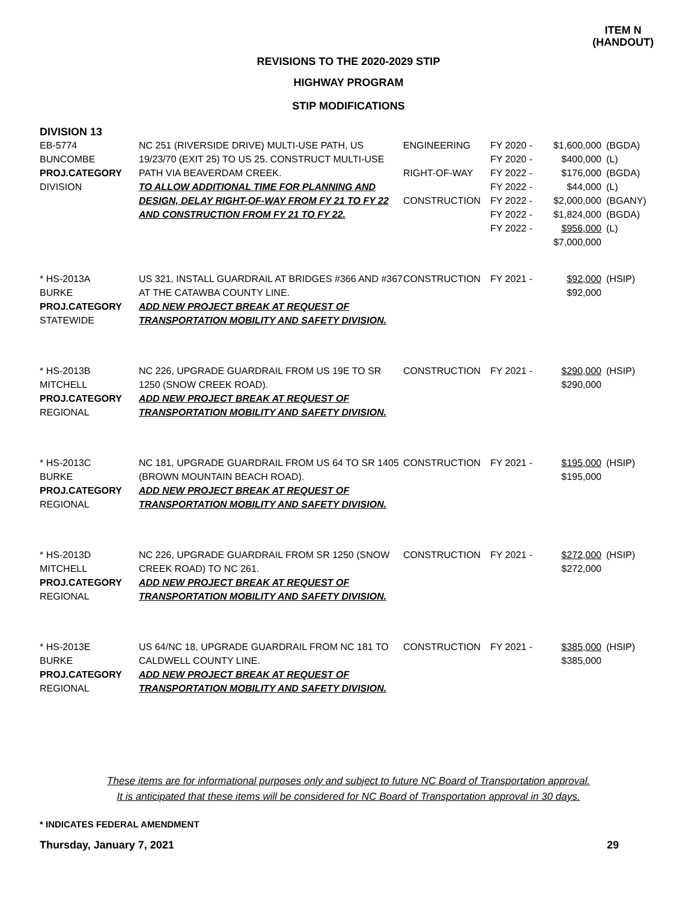ITEM N
(HANDOUT)
REVISIONS TO THE 2020-2029 STIP
HIGHWAY PROGRAM
STIP MODIFICATIONS
DIVISION 13
| EB-5774 BUNCOMBE PROJ.CATEGORY DIVISION | NC 251 (RIVERSIDE DRIVE) MULTI-USE PATH, US 19/23/70 (EXIT 25) TO US 25. CONSTRUCT MULTI-USE PATH VIA BEAVERDAM CREEK. TO ALLOW ADDITIONAL TIME FOR PLANNING AND DESIGN, DELAY RIGHT-OF-WAY FROM FY 21 TO FY 22 AND CONSTRUCTION FROM FY 21 TO FY 22. | ENGINEERING RIGHT-OF-WAY CONSTRUCTION | FY 2020 - FY 2020 - FY 2022 - FY 2022 - FY 2022 - FY 2022 - FY 2022 - | $1,600,000 $400,000 $176,000 $44,000 $2,000,000 $1,824,000 $956,000 $7,000,000 | (BGDA) (L) (BGDA) (L) (BGANY) (BGDA) (L) |
| * HS-2013A BURKE PROJ.CATEGORY STATEWIDE | US 321, INSTALL GUARDRAIL AT BRIDGES #366 AND #367 AT THE CATAWBA COUNTY LINE. ADD NEW PROJECT BREAK AT REQUEST OF TRANSPORTATION MOBILITY AND SAFETY DIVISION. | CONSTRUCTION | FY 2021 - | $92,000 $92,000 | (HSIP) |
| * HS-2013B MITCHELL PROJ.CATEGORY REGIONAL | NC 226, UPGRADE GUARDRAIL FROM US 19E TO SR 1250 (SNOW CREEK ROAD). ADD NEW PROJECT BREAK AT REQUEST OF TRANSPORTATION MOBILITY AND SAFETY DIVISION. | CONSTRUCTION | FY 2021 - | $290,000 $290,000 | (HSIP) |
| * HS-2013C BURKE PROJ.CATEGORY REGIONAL | NC 181, UPGRADE GUARDRAIL FROM US 64 TO SR 1405 (BROWN MOUNTAIN BEACH ROAD). ADD NEW PROJECT BREAK AT REQUEST OF TRANSPORTATION MOBILITY AND SAFETY DIVISION. | CONSTRUCTION | FY 2021 - | $195,000 $195,000 | (HSIP) |
| * HS-2013D MITCHELL PROJ.CATEGORY REGIONAL | NC 226, UPGRADE GUARDRAIL FROM SR 1250 (SNOW CREEK ROAD) TO NC 261. ADD NEW PROJECT BREAK AT REQUEST OF TRANSPORTATION MOBILITY AND SAFETY DIVISION. | CONSTRUCTION | FY 2021 - | $272,000 $272,000 | (HSIP) |
| * HS-2013E BURKE PROJ.CATEGORY REGIONAL | US 64/NC 18, UPGRADE GUARDRAIL FROM NC 181 TO CALDWELL COUNTY LINE. ADD NEW PROJECT BREAK AT REQUEST OF TRANSPORTATION MOBILITY AND SAFETY DIVISION. | CONSTRUCTION | FY 2021 - | $385,000 $385,000 | (HSIP) |
These items are for informational purposes only and subject to future NC Board of Transportation approval.
It is anticipated that these items will be considered for NC Board of Transportation approval in 30 days.
* INDICATES FEDERAL AMENDMENT
Thursday, January 7, 2021 29